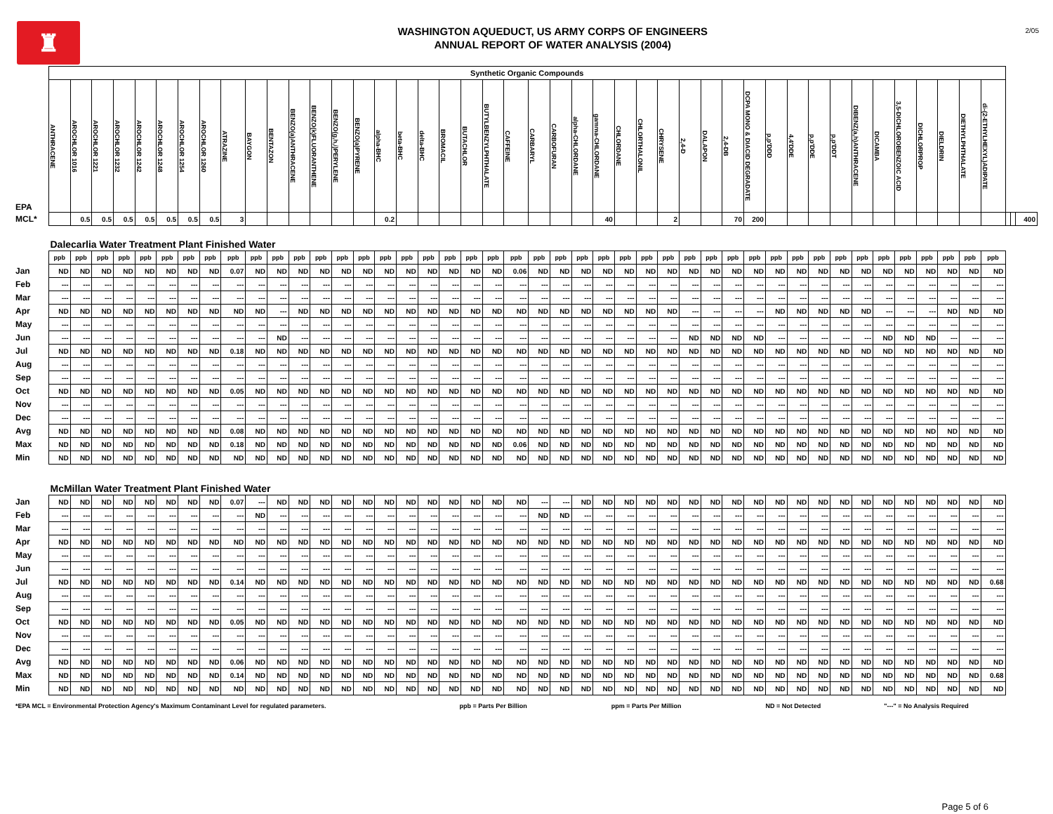♜
WASHINGTON AQUEDUCT, US ARMY CORPS OF ENGINEERS
ANNUAL REPORT OF WATER ANALYSIS (2004)
2/05
| | Synthetic Organic Compounds | | | | | | | | | | | | | | | | | | | | | | | | | | | | | | | | | | | | | | | | | | | | | | |
| EPA | ANTHRACENE | AROCHLOR 1016 | AROCHLOR 1221 | AROCHLOR 1232 | AROCHLOR 1242 | AROCHLOR 1248 | AROCHLOR 1254 | AROCHLOR 1260 | ATRAZINE | BAYGON | BENTAZON | BENZO(a)ANTHRACENE | BENZO(k)FLUORANTHENE | BENZO(g,h,i)PERYLENE | BENZO(a)PYRENE | alpha-BHC | beta-BHC | delta-BHC | BROMACIL | BUTACHLOR | BUTYLBENZYLPHTHALATE | CAFFEINE | CARBARYL | CARBOFURAN | alpha-CHLORDANE | gamma-CHLORDANE | CHLORDANE | CHLORTHALONIL | CHRYSENE | 2,4-D | DALAPON | 2,4-DB | DCPA MONO & DIACID DEGRADATE | p,p'DDD | 4,4'DDE | p,p'DDE | p,p'DDT | DIBENZ(a,h)ANTHRACENE | DICAMBA | 3,5-DICHLOROBENZOIC ACID | DICHLORPROP | DIELDRIN | DIETHYLPHTHALATE | di-(2-ETHYLHEXYL)ADIPATE | | | |
| MCL* | | 0.5 | 0.5 | 0.5 | 0.5 | 0.5 | 0.5 | 0.5 | 3 | | | | | | | 0.2 | | | | | | | | | | 40 | | | 2 | | | 70 | 200 | | | | | | | | | | | | | | 400 |
| | Dalecarlia Water Treatment Plant Finished Water | | | | | | | | | | | | | | | | | | | | | | | | | | | | | | | | | | | | | | | | | | | | | | |
| | ppb | ppb | ppb | ppb | ppb | ppb | ppb | ppb | ppb | ppb | ppb | ppb | ppb | ppb | ppb | ppb | ppb | ppb | ppb | ppb | ppb | ppb | ppb | ppb | ppb | ppb | ppb | ppb | ppb | ppb | ppb | ppb | ppb | ppb | ppb | ppb | ppb | ppb | ppb | ppb | ppb | ppb | ppb | ppb | | | |
| Jan | ND | ND | ND | ND | ND | ND | ND | ND | 0.07 | ND | ND | ND | ND | ND | ND | ND | ND | ND | ND | ND | ND | 0.06 | ND | ND | ND | ND | ND | ND | ND | ND | ND | ND | ND | ND | ND | ND | ND | ND | ND | ND | ND | ND | ND | ND | | | |
| Feb | --- | --- | --- | --- | --- | --- | --- | --- | --- | --- | --- | --- | --- | --- | --- | --- | --- | --- | --- | --- | --- | --- | --- | --- | --- | --- | --- | --- | --- | --- | --- | --- | --- | --- | --- | --- | --- | --- | --- | --- | --- | --- | --- | --- | | | |
| Mar | --- | --- | --- | --- | --- | --- | --- | --- | --- | --- | --- | --- | --- | --- | --- | --- | --- | --- | --- | --- | --- | --- | --- | --- | --- | --- | --- | --- | --- | --- | --- | --- | --- | --- | --- | --- | --- | --- | --- | --- | --- | --- | --- | --- | | | |
| Apr | ND | ND | ND | ND | ND | ND | ND | ND | ND | ND | --- | ND | ND | ND | ND | ND | ND | ND | ND | ND | ND | ND | ND | ND | ND | ND | ND | ND | ND | --- | --- | --- | --- | ND | ND | ND | ND | ND | --- | --- | --- | ND | ND | ND | | | |
| May | --- | --- | --- | --- | --- | --- | --- | --- | --- | --- | --- | --- | --- | --- | --- | --- | --- | --- | --- | --- | --- | --- | --- | --- | --- | --- | --- | --- | --- | --- | --- | --- | --- | --- | --- | --- | --- | --- | --- | --- | --- | --- | --- | --- | | | |
| Jun | --- | --- | --- | --- | --- | --- | --- | --- | --- | --- | ND | --- | --- | --- | --- | --- | --- | --- | --- | --- | --- | --- | --- | --- | --- | --- | --- | --- | --- | ND | ND | ND | ND | --- | --- | --- | --- | --- | ND | ND | ND | --- | --- | --- | | | |
| Jul | ND | ND | ND | ND | ND | ND | ND | ND | 0.18 | ND | ND | ND | ND | ND | ND | ND | ND | ND | ND | ND | ND | ND | ND | ND | ND | ND | ND | ND | ND | ND | ND | ND | ND | ND | ND | ND | ND | ND | ND | ND | ND | ND | ND | ND | | | |
| Aug | --- | --- | --- | --- | --- | --- | --- | --- | --- | --- | --- | --- | --- | --- | --- | --- | --- | --- | --- | --- | --- | --- | --- | --- | --- | --- | --- | --- | --- | --- | --- | --- | --- | --- | --- | --- | --- | --- | --- | --- | --- | --- | --- | --- | | | |
| Sep | --- | --- | --- | --- | --- | --- | --- | --- | --- | --- | --- | --- | --- | --- | --- | --- | --- | --- | --- | --- | --- | --- | --- | --- | --- | --- | --- | --- | --- | --- | --- | --- | --- | --- | --- | --- | --- | --- | --- | --- | --- | --- | --- | --- | | | |
| Oct | ND | ND | ND | ND | ND | ND | ND | ND | 0.05 | ND | ND | ND | ND | ND | ND | ND | ND | ND | ND | ND | ND | ND | ND | ND | ND | ND | ND | ND | ND | ND | ND | ND | ND | ND | ND | ND | ND | ND | ND | ND | ND | ND | ND | ND | | | |
| Nov | --- | --- | --- | --- | --- | --- | --- | --- | --- | --- | --- | --- | --- | --- | --- | --- | --- | --- | --- | --- | --- | --- | --- | --- | --- | --- | --- | --- | --- | --- | --- | --- | --- | --- | --- | --- | --- | --- | --- | --- | --- | --- | --- | --- | | | |
| Dec | --- | --- | --- | --- | --- | --- | --- | --- | --- | --- | --- | --- | --- | --- | --- | --- | --- | --- | --- | --- | --- | --- | --- | --- | --- | --- | --- | --- | --- | --- | --- | --- | --- | --- | --- | --- | --- | --- | --- | --- | --- | --- | --- | --- | | | |
| Avg | ND | ND | ND | ND | ND | ND | ND | ND | 0.08 | ND | ND | ND | ND | ND | ND | ND | ND | ND | ND | ND | ND | ND | ND | ND | ND | ND | ND | ND | ND | ND | ND | ND | ND | ND | ND | ND | ND | ND | ND | ND | ND | ND | ND | ND | | | |
| Max | ND | ND | ND | ND | ND | ND | ND | ND | 0.18 | ND | ND | ND | ND | ND | ND | ND | ND | ND | ND | ND | ND | 0.06 | ND | ND | ND | ND | ND | ND | ND | ND | ND | ND | ND | ND | ND | ND | ND | ND | ND | ND | ND | ND | ND | ND | | | |
| Min | ND | ND | ND | ND | ND | ND | ND | ND | ND | ND | ND | ND | ND | ND | ND | ND | ND | ND | ND | ND | ND | ND | ND | ND | ND | ND | ND | ND | ND | ND | ND | ND | ND | ND | ND | ND | ND | ND | ND | ND | ND | ND | ND | ND | | | |
| | McMillan Water Treatment Plant Finished Water | | | | | | | | | | | | | | | | | | | | | | | | | | | | | | | | | | | | | | | | | | | | | | |
| Jan | ND | ND | ND | ND | ND | ND | ND | ND | 0.07 | --- | ND | ND | ND | ND | ND | ND | ND | ND | ND | ND | ND | ND | --- | --- | ND | ND | ND | ND | ND | ND | ND | ND | ND | ND | ND | ND | ND | ND | ND | ND | ND | ND | ND | ND | | | |
| Feb | --- | --- | --- | --- | --- | --- | --- | --- | --- | ND | --- | --- | --- | --- | --- | --- | --- | --- | --- | --- | --- | --- | ND | ND | --- | --- | --- | --- | --- | --- | --- | --- | --- | --- | --- | --- | --- | --- | --- | --- | --- | --- | --- | --- | | | |
| Mar | --- | --- | --- | --- | --- | --- | --- | --- | --- | --- | --- | --- | --- | --- | --- | --- | --- | --- | --- | --- | --- | --- | --- | --- | --- | --- | --- | --- | --- | --- | --- | --- | --- | --- | --- | --- | --- | --- | --- | --- | --- | --- | --- | --- | | | |
| Apr | ND | ND | ND | ND | ND | ND | ND | ND | ND | ND | ND | ND | ND | ND | ND | ND | ND | ND | ND | ND | ND | ND | ND | ND | ND | ND | ND | ND | ND | ND | ND | ND | ND | ND | ND | ND | ND | ND | ND | ND | ND | ND | ND | ND | | | |
| May | --- | --- | --- | --- | --- | --- | --- | --- | --- | --- | --- | --- | --- | --- | --- | --- | --- | --- | --- | --- | --- | --- | --- | --- | --- | --- | --- | --- | --- | --- | --- | --- | --- | --- | --- | --- | --- | --- | --- | --- | --- | --- | --- | --- | | | |
| Jun | --- | --- | --- | --- | --- | --- | --- | --- | --- | --- | --- | --- | --- | --- | --- | --- | --- | --- | --- | --- | --- | --- | --- | --- | --- | --- | --- | --- | --- | --- | --- | --- | --- | --- | --- | --- | --- | --- | --- | --- | --- | --- | --- | --- | | | |
| Jul | ND | ND | ND | ND | ND | ND | ND | ND | 0.14 | ND | ND | ND | ND | ND | ND | ND | ND | ND | ND | ND | ND | ND | ND | ND | ND | ND | ND | ND | ND | ND | ND | ND | ND | ND | ND | ND | ND | ND | ND | ND | ND | ND | ND | 0.68 | | | |
| Aug | --- | --- | --- | --- | --- | --- | --- | --- | --- | --- | --- | --- | --- | --- | --- | --- | --- | --- | --- | --- | --- | --- | --- | --- | --- | --- | --- | --- | --- | --- | --- | --- | --- | --- | --- | --- | --- | --- | --- | --- | --- | --- | --- | --- | | | |
| Sep | --- | --- | --- | --- | --- | --- | --- | --- | --- | --- | --- | --- | --- | --- | --- | --- | --- | --- | --- | --- | --- | --- | --- | --- | --- | --- | --- | --- | --- | --- | --- | --- | --- | --- | --- | --- | --- | --- | --- | --- | --- | --- | --- | --- | | | |
| Oct | ND | ND | ND | ND | ND | ND | ND | ND | 0.05 | ND | ND | ND | ND | ND | ND | ND | ND | ND | ND | ND | ND | ND | ND | ND | ND | ND | ND | ND | ND | ND | ND | ND | ND | ND | ND | ND | ND | ND | ND | ND | ND | ND | ND | ND | | | |
| Nov | --- | --- | --- | --- | --- | --- | --- | --- | --- | --- | --- | --- | --- | --- | --- | --- | --- | --- | --- | --- | --- | --- | --- | --- | --- | --- | --- | --- | --- | --- | --- | --- | --- | --- | --- | --- | --- | --- | --- | --- | --- | --- | --- | --- | | | |
| Dec | --- | --- | --- | --- | --- | --- | --- | --- | --- | --- | --- | --- | --- | --- | --- | --- | --- | --- | --- | --- | --- | --- | --- | --- | --- | --- | --- | --- | --- | --- | --- | --- | --- | --- | --- | --- | --- | --- | --- | --- | --- | --- | --- | --- | | | |
| Avg | ND | ND | ND | ND | ND | ND | ND | ND | 0.06 | ND | ND | ND | ND | ND | ND | ND | ND | ND | ND | ND | ND | ND | ND | ND | ND | ND | ND | ND | ND | ND | ND | ND | ND | ND | ND | ND | ND | ND | ND | ND | ND | ND | ND | ND | | | |
| Max | ND | ND | ND | ND | ND | ND | ND | ND | 0.14 | ND | ND | ND | ND | ND | ND | ND | ND | ND | ND | ND | ND | ND | ND | ND | ND | ND | ND | ND | ND | ND | ND | ND | ND | ND | ND | ND | ND | ND | ND | ND | ND | ND | ND | 0.68 | | | |
| Min | ND | ND | ND | ND | ND | ND | ND | ND | ND | ND | ND | ND | ND | ND | ND | ND | ND | ND | ND | ND | ND | ND | ND | ND | ND | ND | ND | ND | ND | ND | ND | ND | ND | ND | ND | ND | ND | ND | ND | ND | ND | ND | ND | ND | | | |
*EPA MCL = Environmental Protection Agency's Maximum Contaminant Level for regulated parameters. ppb = Parts Per Billion ppm = Parts Per Million ND = Not Detected "---" = No Analysis Required
Page 5 of 6